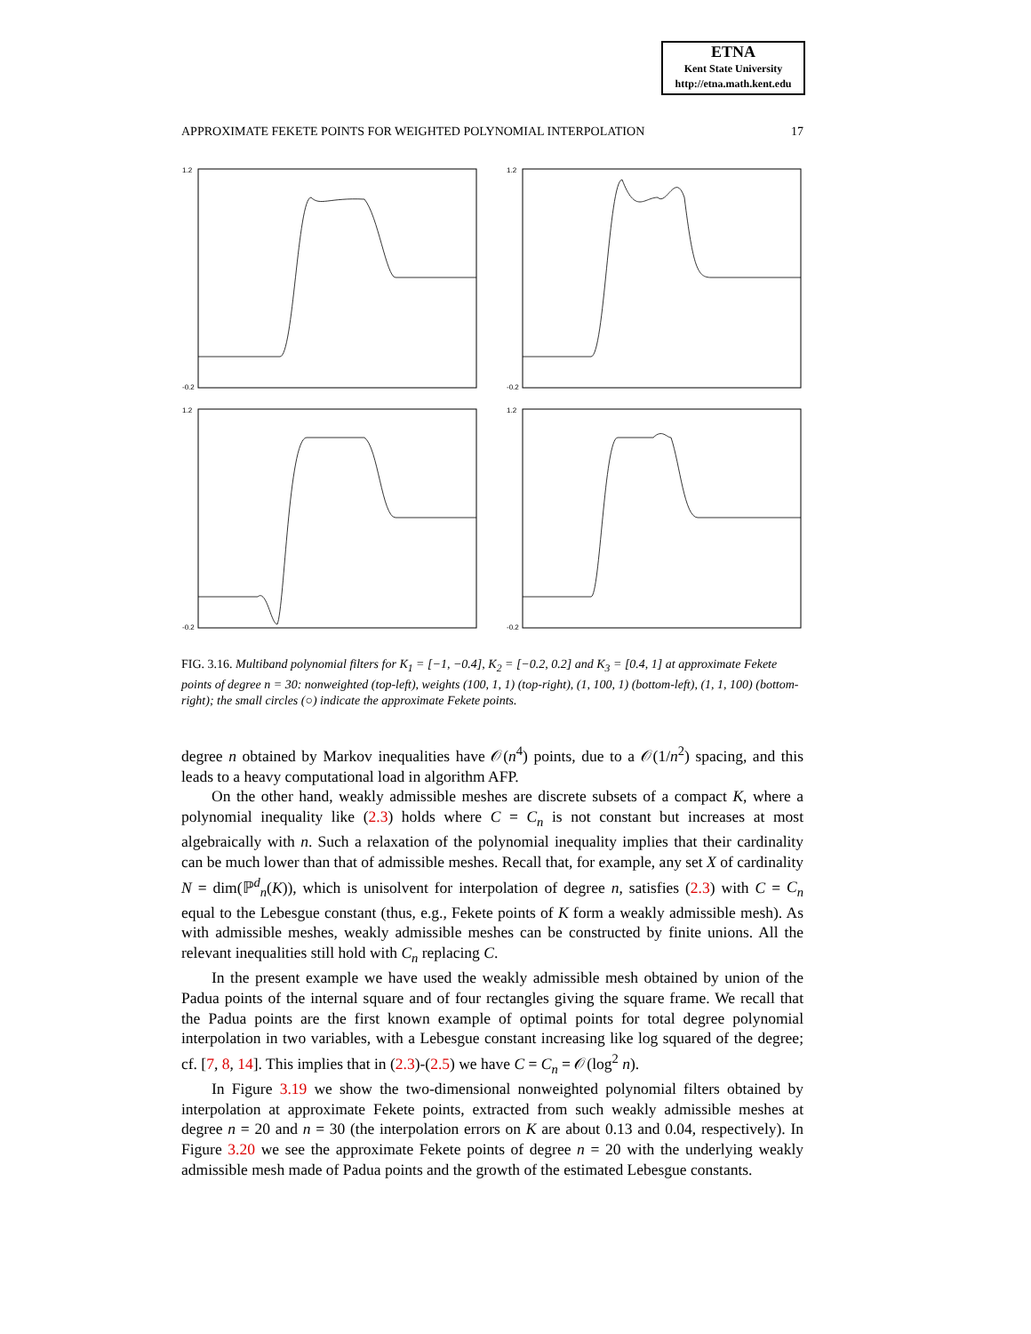ETNA
Kent State University
http://etna.math.kent.edu
APPROXIMATE FEKETE POINTS FOR WEIGHTED POLYNOMIAL INTERPOLATION 17
1.2
-0.2
1.2
-0.2
1.2
-0.2
1.2
-0.2
FIG. 3.16. Multiband polynomial filters for K<sub>1</sub> = [−1, −0.4], K<sub>2</sub> = [−0.2, 0.2] and K<sub>3</sub> = [0.4, 1] at approximate Fekete points of degree n = 30: nonweighted (top-left), weights (100, 1, 1) (top-right), (1, 100, 1) (bottom-left), (1, 1, 100) (bottom-right); the small circles (○) indicate the approximate Fekete points.
degree n obtained by Markov inequalities have 𝒪(n<sup>4</sup>) points, due to a 𝒪(1/n<sup>2</sup>) spacing, and this leads to a heavy computational load in algorithm AFP.
On the other hand, weakly admissible meshes are discrete subsets of a compact K, where a polynomial inequality like (2.3) holds where C = C<sub>n</sub> is not constant but increases at most algebraically with n. Such a relaxation of the polynomial inequality implies that their cardinality can be much lower than that of admissible meshes. Recall that, for example, any set X of cardinality N = dim(ℙ<sup>d</sup><sub>n</sub>(K)), which is unisolvent for interpolation of degree n, satisfies (2.3) with C = C<sub>n</sub> equal to the Lebesgue constant (thus, e.g., Fekete points of K form a weakly admissible mesh). As with admissible meshes, weakly admissible meshes can be constructed by finite unions. All the relevant inequalities still hold with C<sub>n</sub> replacing C.
In the present example we have used the weakly admissible mesh obtained by union of the Padua points of the internal square and of four rectangles giving the square frame. We recall that the Padua points are the first known example of optimal points for total degree polynomial interpolation in two variables, with a Lebesgue constant increasing like log squared of the degree; cf. [7, 8, 14]. This implies that in (2.3)-(2.5) we have C = C<sub>n</sub> = 𝒪(log<sup>2</sup> n).
In Figure 3.19 we show the two-dimensional nonweighted polynomial filters obtained by interpolation at approximate Fekete points, extracted from such weakly admissible meshes at degree n = 20 and n = 30 (the interpolation errors on K are about 0.13 and 0.04, respectively). In Figure 3.20 we see the approximate Fekete points of degree n = 20 with the underlying weakly admissible mesh made of Padua points and the growth of the estimated Lebesgue constants.